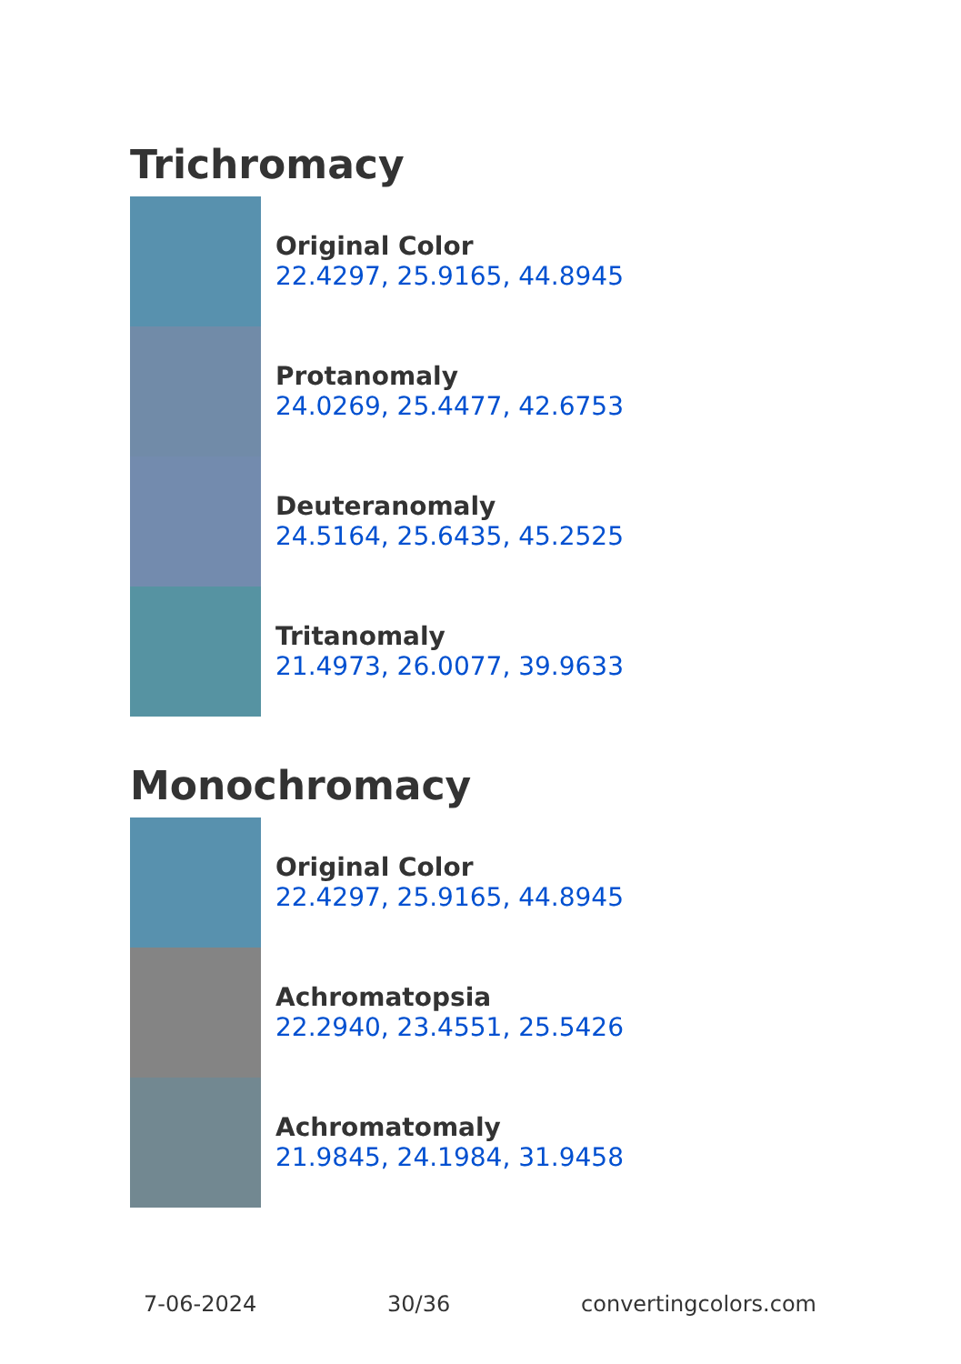Trichromacy
Original Color
22.4297, 25.9165, 44.8945
Protanomaly
24.0269, 25.4477, 42.6753
Deuteranomaly
24.5164, 25.6435, 45.2525
Tritanomaly
21.4973, 26.0077, 39.9633
Monochromacy
Original Color
22.4297, 25.9165, 44.8945
Achromatopsia
22.2940, 23.4551, 25.5426
Achromatomaly
21.9845, 24.1984, 31.9458
7-06-2024 30/36 convertingcolors.com